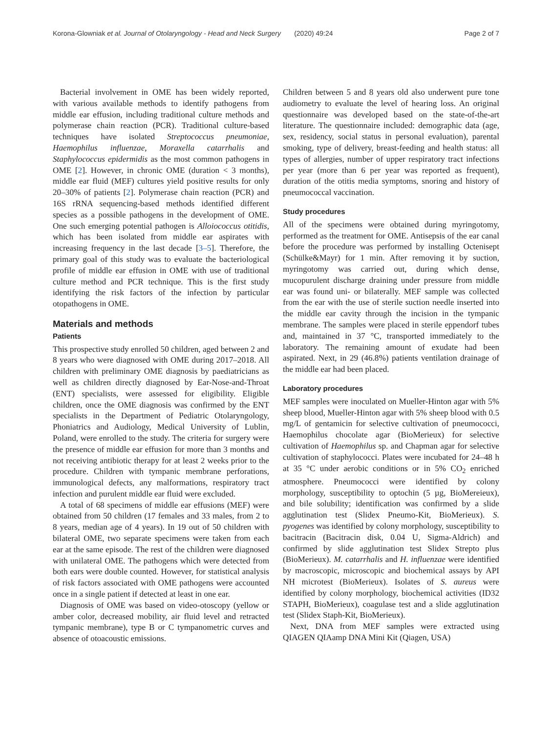Korona-Glowniak et al. Journal of Otolaryngology - Head and Neck Surgery (2020) 49:24 Page 2 of 7
Bacterial involvement in OME has been widely reported, with various available methods to identify pathogens from middle ear effusion, including traditional culture methods and polymerase chain reaction (PCR). Traditional culture-based techniques have isolated Streptococcus pneumoniae, Haemophilus influenzae, Moraxella catarrhalis and Staphylococcus epidermidis as the most common pathogens in OME [2]. However, in chronic OME (duration < 3 months), middle ear fluid (MEF) cultures yield positive results for only 20–30% of patients [2]. Polymerase chain reaction (PCR) and 16S rRNA sequencing-based methods identified different species as a possible pathogens in the development of OME. One such emerging potential pathogen is Alloiococcus otitidis, which has been isolated from middle ear aspirates with increasing frequency in the last decade [3–5]. Therefore, the primary goal of this study was to evaluate the bacteriological profile of middle ear effusion in OME with use of traditional culture method and PCR technique. This is the first study identifying the risk factors of the infection by particular otopathogens in OME.
Materials and methods
Patients
This prospective study enrolled 50 children, aged between 2 and 8 years who were diagnosed with OME during 2017–2018. All children with preliminary OME diagnosis by paediatricians as well as children directly diagnosed by Ear-Nose-and-Throat (ENT) specialists, were assessed for eligibility. Eligible children, once the OME diagnosis was confirmed by the ENT specialists in the Department of Pediatric Otolaryngology, Phoniatrics and Audiology, Medical University of Lublin, Poland, were enrolled to the study. The criteria for surgery were the presence of middle ear effusion for more than 3 months and not receiving antibiotic therapy for at least 2 weeks prior to the procedure. Children with tympanic membrane perforations, immunological defects, any malformations, respiratory tract infection and purulent middle ear fluid were excluded.
A total of 68 specimens of middle ear effusions (MEF) were obtained from 50 children (17 females and 33 males, from 2 to 8 years, median age of 4 years). In 19 out of 50 children with bilateral OME, two separate specimens were taken from each ear at the same episode. The rest of the children were diagnosed with unilateral OME. The pathogens which were detected from both ears were double counted. However, for statistical analysis of risk factors associated with OME pathogens were accounted once in a single patient if detected at least in one ear.
Diagnosis of OME was based on video-otoscopy (yellow or amber color, decreased mobility, air fluid level and retracted tympanic membrane), type B or C tympanometric curves and absence of otoacoustic emissions.
Children between 5 and 8 years old also underwent pure tone audiometry to evaluate the level of hearing loss. An original questionnaire was developed based on the state-of-the-art literature. The questionnaire included: demographic data (age, sex, residency, social status in personal evaluation), parental smoking, type of delivery, breast-feeding and health status: all types of allergies, number of upper respiratory tract infections per year (more than 6 per year was reported as frequent), duration of the otitis media symptoms, snoring and history of pneumococcal vaccination.
Study procedures
All of the specimens were obtained during myringotomy, performed as the treatment for OME. Antisepsis of the ear canal before the procedure was performed by installing Octenisept (Schülke&Mayr) for 1 min. After removing it by suction, myringotomy was carried out, during which dense, mucopurulent discharge draining under pressure from middle ear was found uni- or bilaterally. MEF sample was collected from the ear with the use of sterile suction needle inserted into the middle ear cavity through the incision in the tympanic membrane. The samples were placed in sterile eppendorf tubes and, maintained in 37 °C, transported immediately to the laboratory. The remaining amount of exudate had been aspirated. Next, in 29 (46.8%) patients ventilation drainage of the middle ear had been placed.
Laboratory procedures
MEF samples were inoculated on Mueller-Hinton agar with 5% sheep blood, Mueller-Hinton agar with 5% sheep blood with 0.5 mg/L of gentamicin for selective cultivation of pneumococci, Haemophilus chocolate agar (BioMerieux) for selective cultivation of Haemophilus sp. and Chapman agar for selective cultivation of staphylococci. Plates were incubated for 24–48 h at 35 °C under aerobic conditions or in 5% CO<sub>2</sub> enriched atmosphere. Pneumococci were identified by colony morphology, susceptibility to optochin (5 µg, BioMereieux), and bile solubility; identification was confirmed by a slide agglutination test (Slidex Pneumo-Kit, BioMerieux). S. pyogenes was identified by colony morphology, susceptibility to bacitracin (Bacitracin disk, 0.04 U, Sigma-Aldrich) and confirmed by slide agglutination test Slidex Strepto plus (BioMerieux). M. catarrhalis and H. influenzae were identified by macroscopic, microscopic and biochemical assays by API NH microtest (BioMerieux). Isolates of S. aureus were identified by colony morphology, biochemical activities (ID32 STAPH, BioMerieux), coagulase test and a slide agglutination test (Slidex Staph-Kit, BioMerieux).
Next, DNA from MEF samples were extracted using QIAGEN QIAamp DNA Mini Kit (Qiagen, USA)